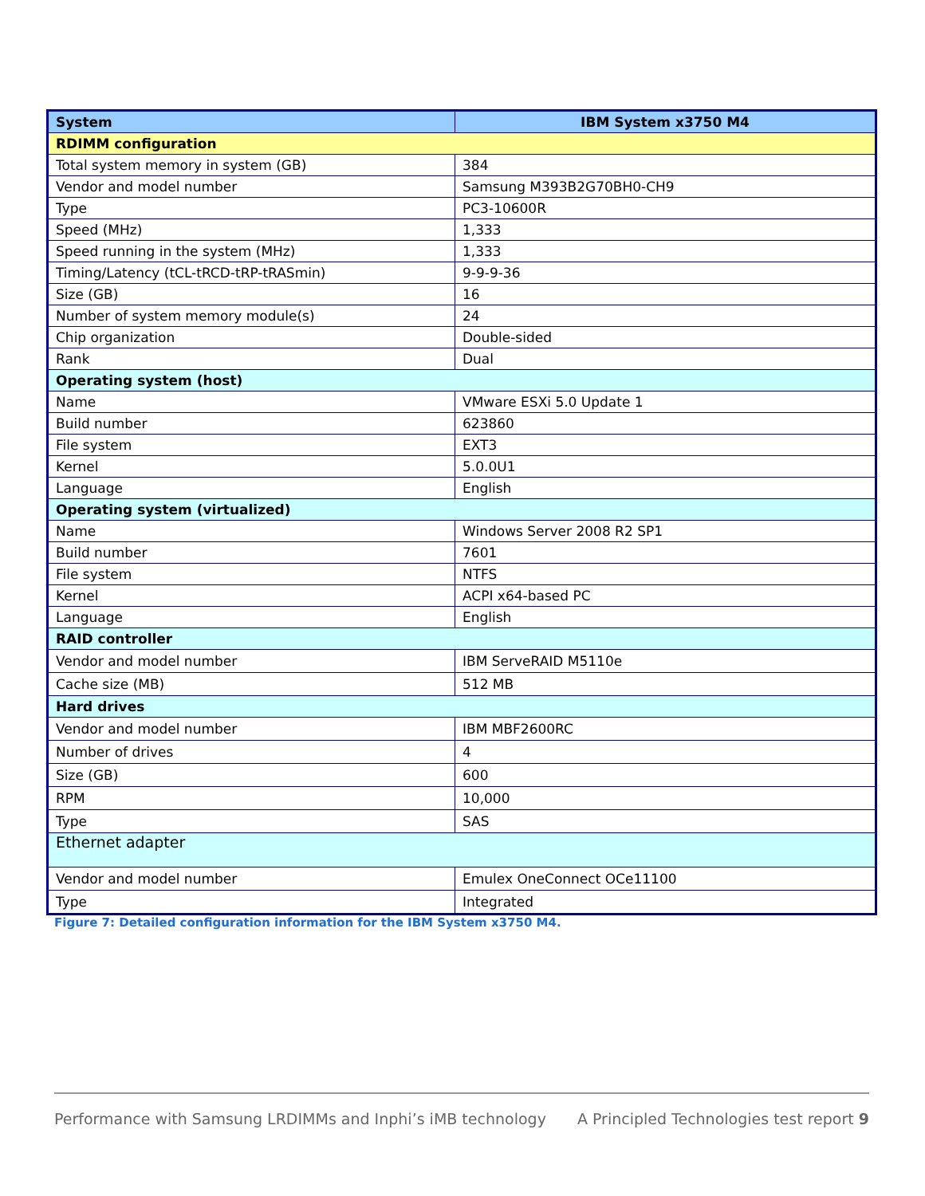| System | IBM System x3750 M4 |
| --- | --- |
| RDIMM configuration | |
| Total system memory in system (GB) | 384 |
| Vendor and model number | Samsung M393B2G70BH0-CH9 |
| Type | PC3-10600R |
| Speed (MHz) | 1,333 |
| Speed running in the system (MHz) | 1,333 |
| Timing/Latency (tCL-tRCD-tRP-tRASmin) | 9-9-9-36 |
| Size (GB) | 16 |
| Number of system memory module(s) | 24 |
| Chip organization | Double-sided |
| Rank | Dual |
| Operating system (host) | |
| Name | VMware ESXi 5.0 Update 1 |
| Build number | 623860 |
| File system | EXT3 |
| Kernel | 5.0.0U1 |
| Language | English |
| Operating system (virtualized) | |
| Name | Windows Server 2008 R2 SP1 |
| Build number | 7601 |
| File system | NTFS |
| Kernel | ACPI x64-based PC |
| Language | English |
| RAID controller | |
| Vendor and model number | IBM ServeRAID M5110e |
| Cache size (MB) | 512 MB |
| Hard drives | |
| Vendor and model number | IBM MBF2600RC |
| Number of drives | 4 |
| Size (GB) | 600 |
| RPM | 10,000 |
| Type | SAS |
| Ethernet adapter | |
| Vendor and model number | Emulex OneConnect OCe11100 |
| Type | Integrated |
Figure 7: Detailed configuration information for the IBM System x3750 M4.
Performance with Samsung LRDIMMs and Inphi’s iMB technology A Principled Technologies test report 9